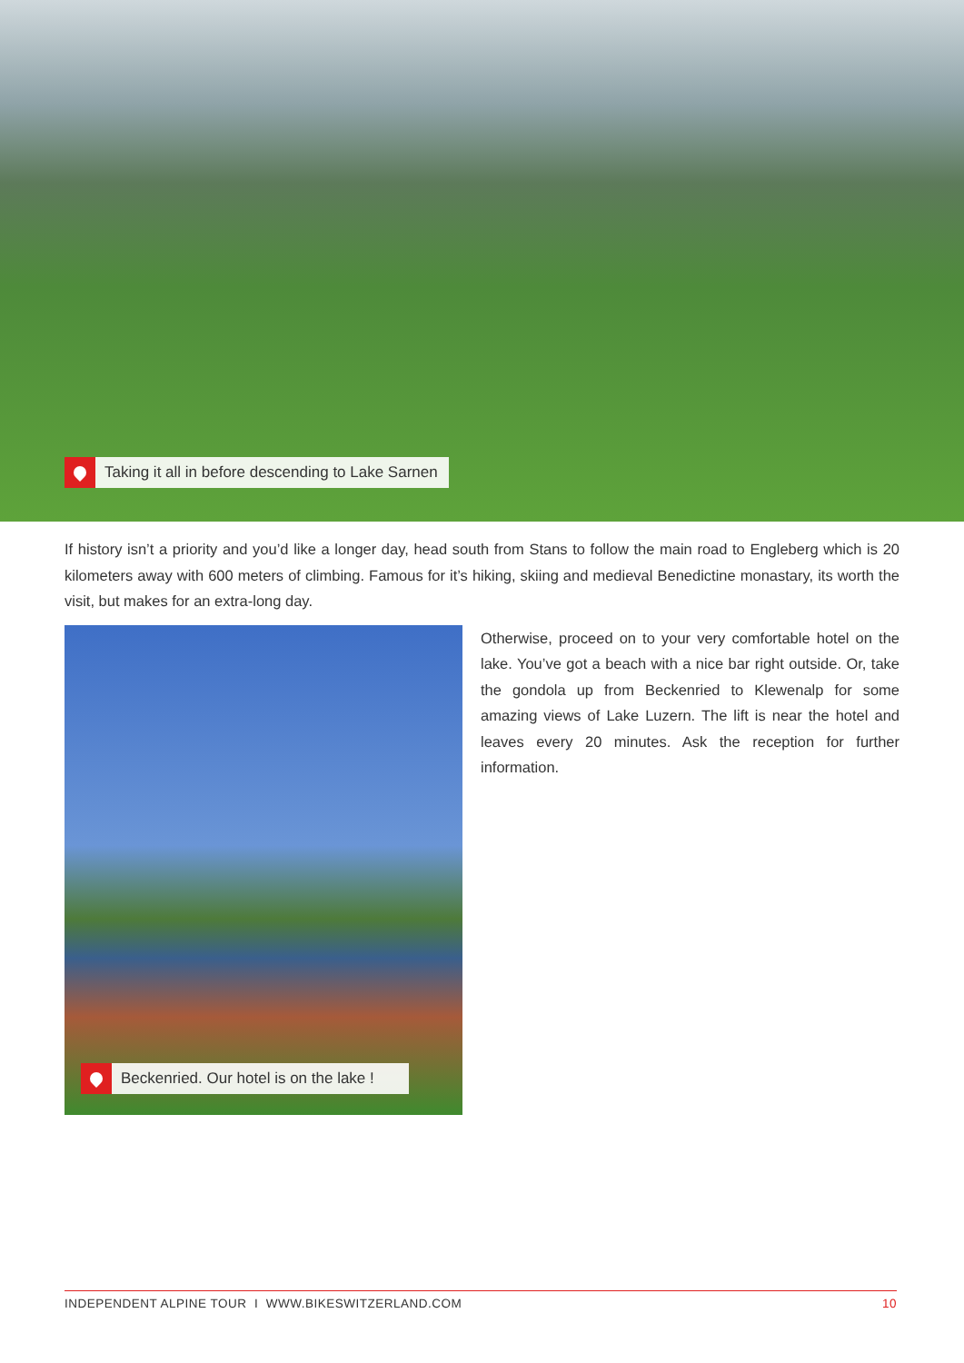Taking it all in before descending to Lake Sarnen
If history isn’t a priority and you’d like a longer day, head south from Stans to follow the main road to Engleberg which is 20 kilometers away with 600 meters of climbing. Famous for it’s hiking, skiing and medieval Benedictine monastary, its worth the visit, but makes for an extra-long day.
Beckenried. Our hotel is on the lake !
Otherwise, proceed on to your very comfortable hotel on the lake. You’ve got a beach with a nice bar right outside. Or, take the gondola up from Beckenried to Klewenalp for some amazing views of Lake Luzern. The lift is near the hotel and leaves every 20 minutes. Ask the reception for further information.
INDEPENDENT ALPINE TOUR I WWW.BIKESWITZERLAND.COM 10